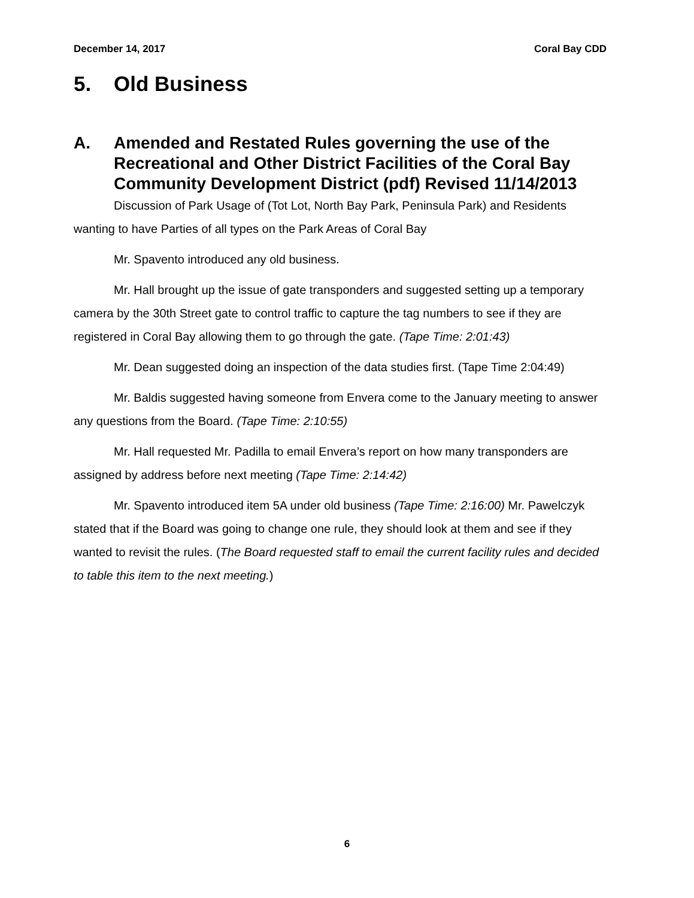December 14, 2017 Coral Bay CDD
5. Old Business
A. Amended and Restated Rules governing the use of the Recreational and Other District Facilities of the Coral Bay Community Development District (pdf) Revised 11/14/2013
Discussion of Park Usage of (Tot Lot, North Bay Park, Peninsula Park) and Residents wanting to have Parties of all types on the Park Areas of Coral Bay
Mr. Spavento introduced any old business.
Mr. Hall brought up the issue of gate transponders and suggested setting up a temporary camera by the 30th Street gate to control traffic to capture the tag numbers to see if they are registered in Coral Bay allowing them to go through the gate. (Tape Time: 2:01:43)
Mr. Dean suggested doing an inspection of the data studies first. (Tape Time 2:04:49)
Mr. Baldis suggested having someone from Envera come to the January meeting to answer any questions from the Board. (Tape Time: 2:10:55)
Mr. Hall requested Mr. Padilla to email Envera’s report on how many transponders are assigned by address before next meeting (Tape Time: 2:14:42)
Mr. Spavento introduced item 5A under old business (Tape Time: 2:16:00) Mr. Pawelczyk stated that if the Board was going to change one rule, they should look at them and see if they wanted to revisit the rules. (The Board requested staff to email the current facility rules and decided to table this item to the next meeting.)
6